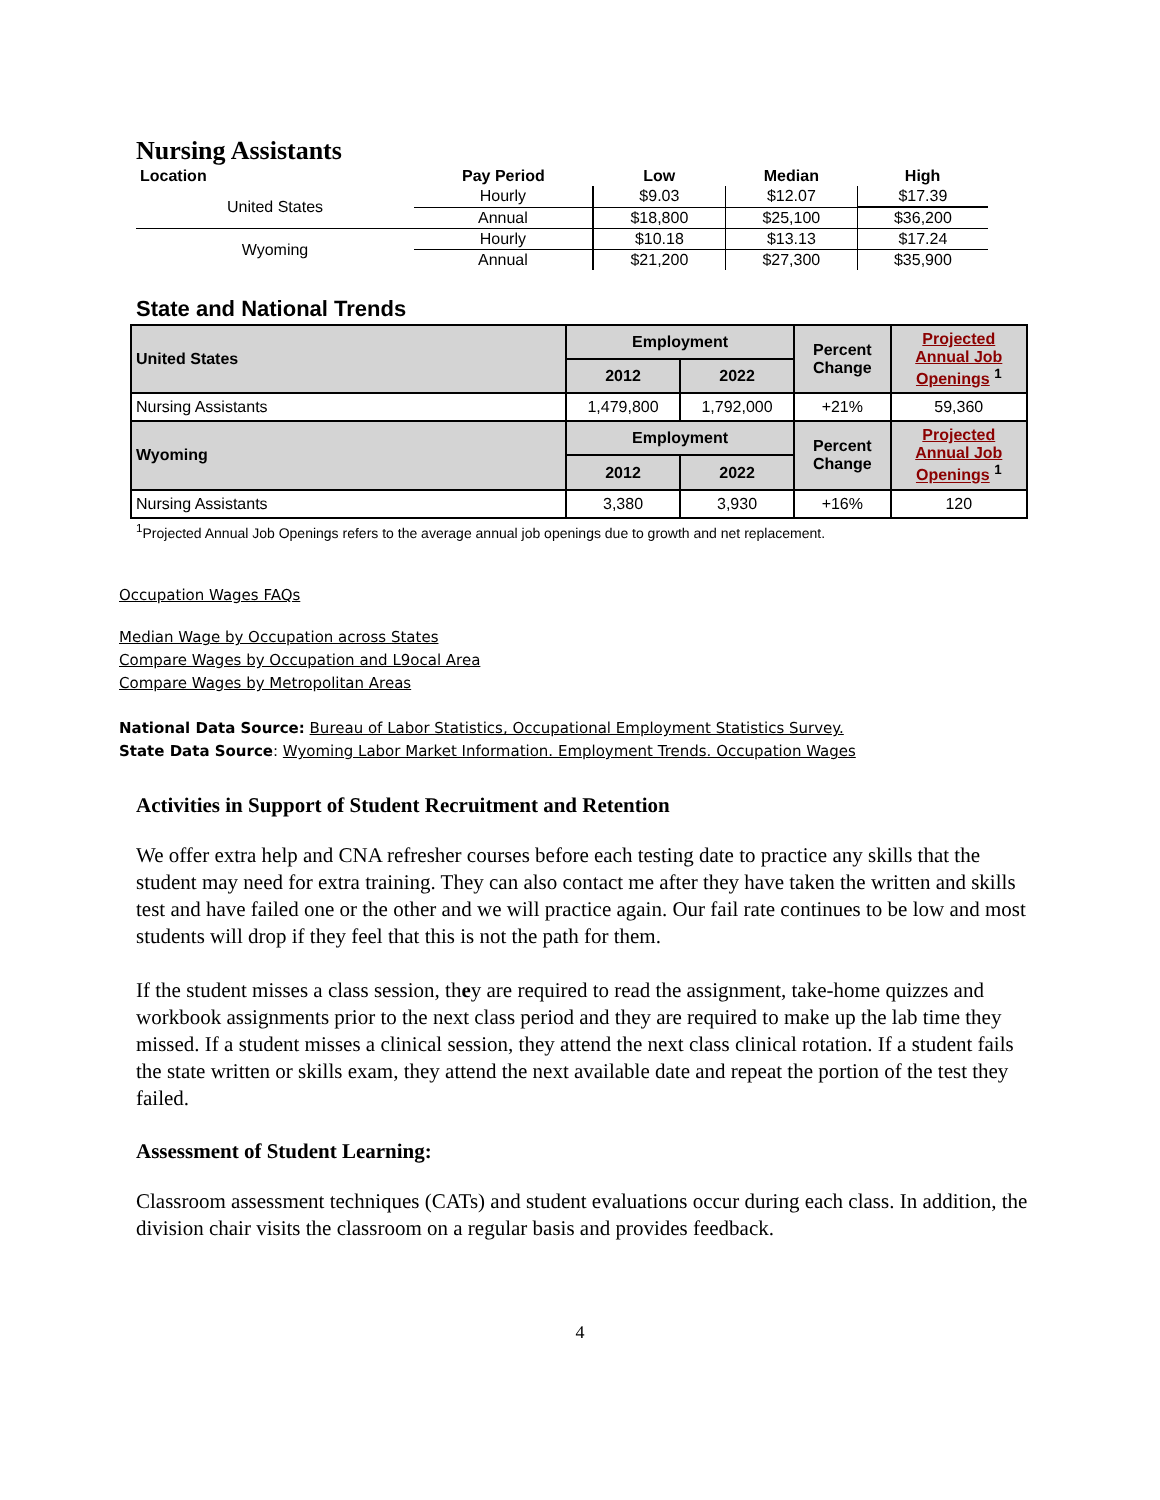Nursing Assistants
| Location | Pay Period | Low | Median | High |
| --- | --- | --- | --- | --- |
| United States | Hourly | $9.03 | $12.07 | $17.39 |
| | Annual | $18,800 | $25,100 | $36,200 |
| Wyoming | Hourly | $10.18 | $13.13 | $17.24 |
| | Annual | $21,200 | $27,300 | $35,900 |
State and National Trends
| United States | Employment | | Percent Change | Projected Annual Job Openings <sup>1</sup> |
| | 2012 | 2022 | | |
| Nursing Assistants | 1,479,800 | 1,792,000 | +21% | 59,360 |
| Wyoming | Employment | | Percent Change | Projected Annual Job Openings <sup>1</sup> |
| | 2012 | 2022 | | |
| Nursing Assistants | 3,380 | 3,930 | +16% | 120 |
<sup>1</sup> Projected Annual Job Openings refers to the average annual job openings due to growth and net replacement.
Occupation Wages FAQs
Median Wage by Occupation across States
Compare Wages by Occupation and L9ocal Area
Compare Wages by Metropolitan Areas
National Data Source: Bureau of Labor Statistics, Occupational Employment Statistics Survey.
State Data Source: Wyoming Labor Market Information. Employment Trends. Occupation Wages
Activities in Support of Student Recruitment and Retention
We offer extra help and CNA refresher courses before each testing date to practice any skills that the student may need for extra training. They can also contact me after they have taken the written and skills test and have failed one or the other and we will practice again. Our fail rate continues to be low and most students will drop if they feel that this is not the path for them.
If the student misses a class session, they are required to read the assignment, take-home quizzes and workbook assignments prior to the next class period and they are required to make up the lab time they missed. If a student misses a clinical session, they attend the next class clinical rotation. If a student fails the state written or skills exam, they attend the next available date and repeat the portion of the test they failed.
Assessment of Student Learning:
Classroom assessment techniques (CATs) and student evaluations occur during each class. In addition, the division chair visits the classroom on a regular basis and provides feedback.
4